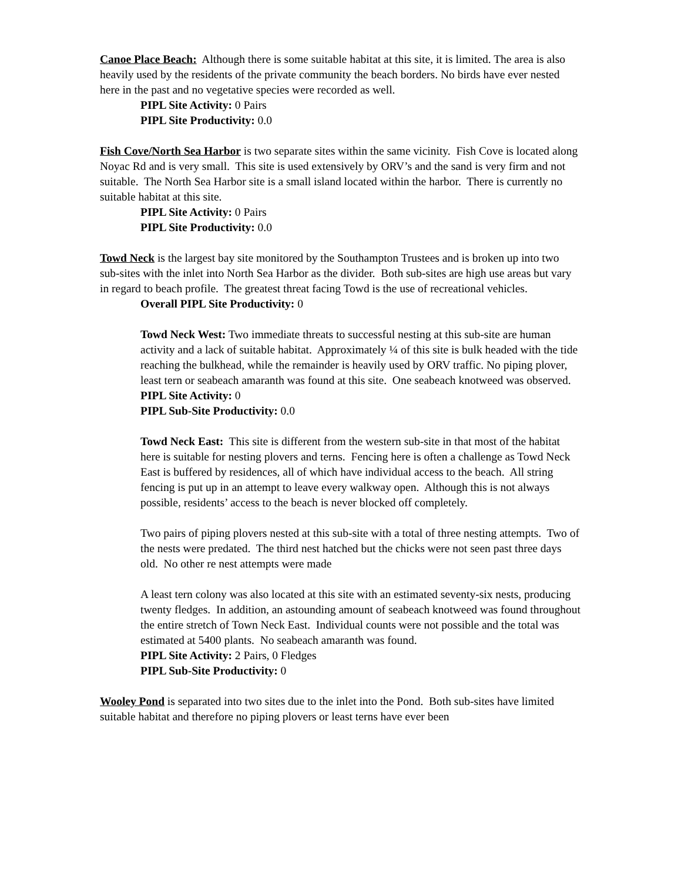Canoe Place Beach: Although there is some suitable habitat at this site, it is limited. The area is also heavily used by the residents of the private community the beach borders. No birds have ever nested here in the past and no vegetative species were recorded as well.
PIPL Site Activity: 0 Pairs
PIPL Site Productivity: 0.0
Fish Cove/North Sea Harbor is two separate sites within the same vicinity. Fish Cove is located along Noyac Rd and is very small. This site is used extensively by ORV’s and the sand is very firm and not suitable. The North Sea Harbor site is a small island located within the harbor. There is currently no suitable habitat at this site.
PIPL Site Activity: 0 Pairs
PIPL Site Productivity: 0.0
Towd Neck is the largest bay site monitored by the Southampton Trustees and is broken up into two sub-sites with the inlet into North Sea Harbor as the divider. Both sub-sites are high use areas but vary in regard to beach profile. The greatest threat facing Towd is the use of recreational vehicles.
Overall PIPL Site Productivity: 0
Towd Neck West: Two immediate threats to successful nesting at this sub-site are human activity and a lack of suitable habitat. Approximately ¼ of this site is bulk headed with the tide reaching the bulkhead, while the remainder is heavily used by ORV traffic. No piping plover, least tern or seabeach amaranth was found at this site. One seabeach knotweed was observed.
PIPL Site Activity: 0
PIPL Sub-Site Productivity: 0.0
Towd Neck East: This site is different from the western sub-site in that most of the habitat here is suitable for nesting plovers and terns. Fencing here is often a challenge as Towd Neck East is buffered by residences, all of which have individual access to the beach. All string fencing is put up in an attempt to leave every walkway open. Although this is not always possible, residents’ access to the beach is never blocked off completely.
Two pairs of piping plovers nested at this sub-site with a total of three nesting attempts. Two of the nests were predated. The third nest hatched but the chicks were not seen past three days old. No other re nest attempts were made
A least tern colony was also located at this site with an estimated seventy-six nests, producing twenty fledges. In addition, an astounding amount of seabeach knotweed was found throughout the entire stretch of Town Neck East. Individual counts were not possible and the total was estimated at 5400 plants. No seabeach amaranth was found.
PIPL Site Activity: 2 Pairs, 0 Fledges
PIPL Sub-Site Productivity: 0
Wooley Pond is separated into two sites due to the inlet into the Pond. Both sub-sites have limited suitable habitat and therefore no piping plovers or least terns have ever been